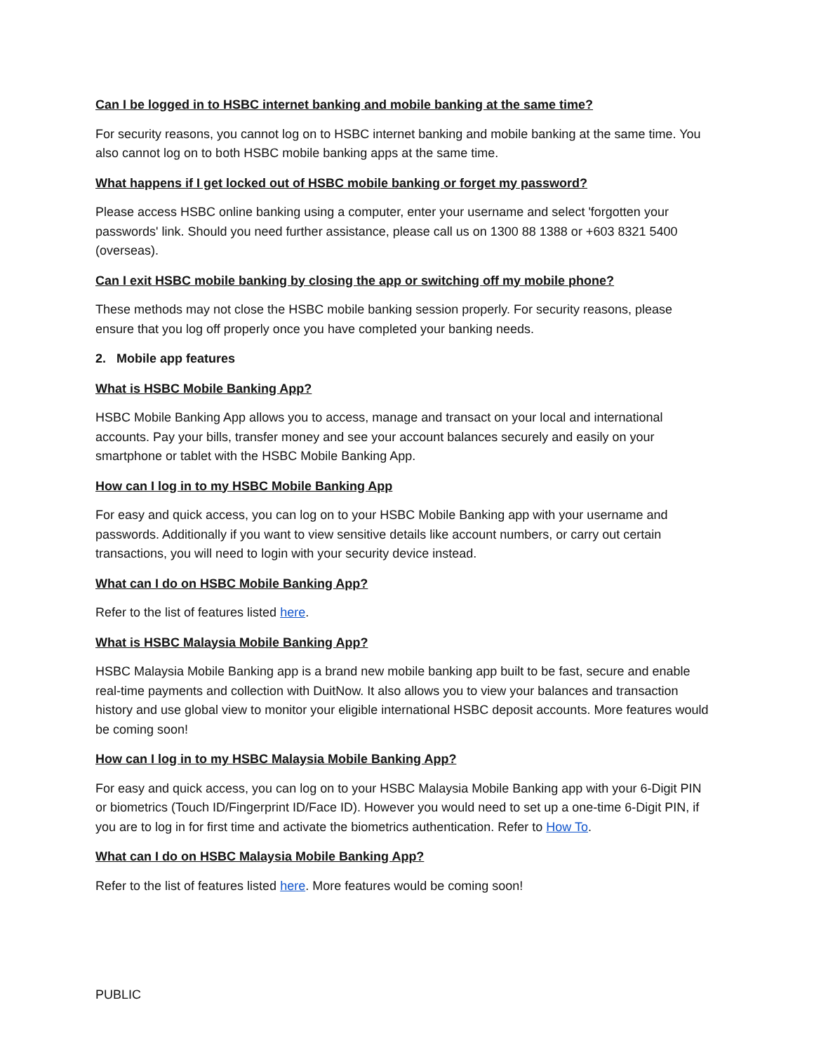Can I be logged in to HSBC internet banking and mobile banking at the same time?
For security reasons, you cannot log on to HSBC internet banking and mobile banking at the same time. You also cannot log on to both HSBC mobile banking apps at the same time.
What happens if I get locked out of HSBC mobile banking or forget my password?
Please access HSBC online banking using a computer, enter your username and select 'forgotten your passwords' link. Should you need further assistance, please call us on 1300 88 1388 or +603 8321 5400 (overseas).
Can I exit HSBC mobile banking by closing the app or switching off my mobile phone?
These methods may not close the HSBC mobile banking session properly. For security reasons, please ensure that you log off properly once you have completed your banking needs.
2. Mobile app features
What is HSBC Mobile Banking App?
HSBC Mobile Banking App allows you to access, manage and transact on your local and international accounts. Pay your bills, transfer money and see your account balances securely and easily on your smartphone or tablet with the HSBC Mobile Banking App.
How can I log in to my HSBC Mobile Banking App
For easy and quick access, you can log on to your HSBC Mobile Banking app with your username and passwords. Additionally if you want to view sensitive details like account numbers, or carry out certain transactions, you will need to login with your security device instead.
What can I do on HSBC Mobile Banking App?
Refer to the list of features listed here.
What is HSBC Malaysia Mobile Banking App?
HSBC Malaysia Mobile Banking app is a brand new mobile banking app built to be fast, secure and enable real-time payments and collection with DuitNow. It also allows you to view your balances and transaction history and use global view to monitor your eligible international HSBC deposit accounts. More features would be coming soon!
How can I log in to my HSBC Malaysia Mobile Banking App?
For easy and quick access, you can log on to your HSBC Malaysia Mobile Banking app with your 6-Digit PIN or biometrics (Touch ID/Fingerprint ID/Face ID). However you would need to set up a one-time 6-Digit PIN, if you are to log in for first time and activate the biometrics authentication. Refer to How To.
What can I do on HSBC Malaysia Mobile Banking App?
Refer to the list of features listed here. More features would be coming soon!
PUBLIC